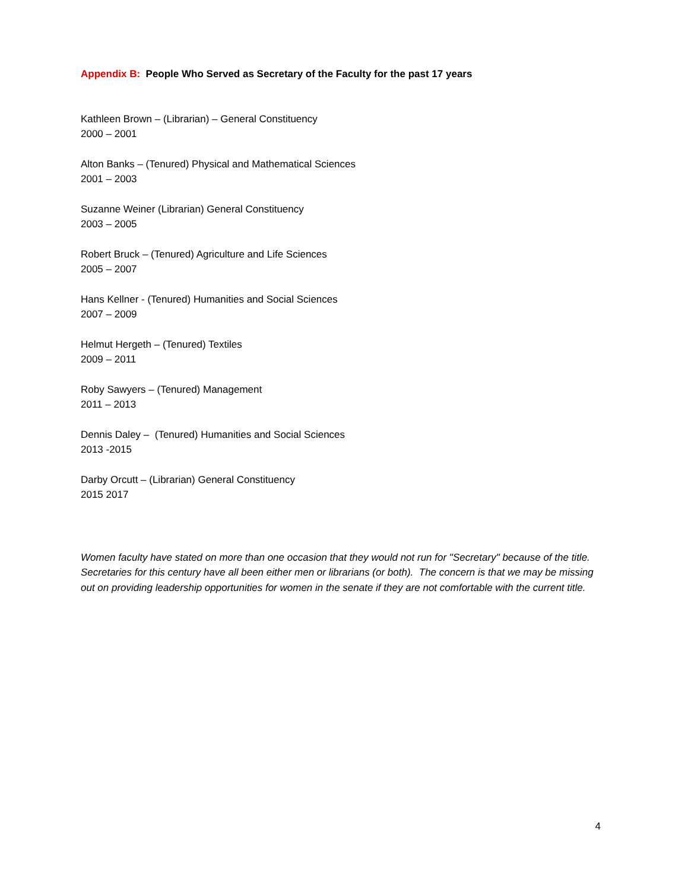Appendix B: People Who Served as Secretary of the Faculty for the past 17 years
Kathleen Brown – (Librarian) – General Constituency
2000 – 2001
Alton Banks – (Tenured) Physical and Mathematical Sciences
2001 – 2003
Suzanne Weiner (Librarian) General Constituency
2003 – 2005
Robert Bruck – (Tenured) Agriculture and Life Sciences
2005 – 2007
Hans Kellner - (Tenured) Humanities and Social Sciences
2007 – 2009
Helmut Hergeth – (Tenured) Textiles
2009 – 2011
Roby Sawyers – (Tenured) Management
2011 – 2013
Dennis Daley – (Tenured) Humanities and Social Sciences
2013 -2015
Darby Orcutt – (Librarian) General Constituency
2015 2017
Women faculty have stated on more than one occasion that they would not run for "Secretary" because of the title. Secretaries for this century have all been either men or librarians (or both). The concern is that we may be missing out on providing leadership opportunities for women in the senate if they are not comfortable with the current title.
4